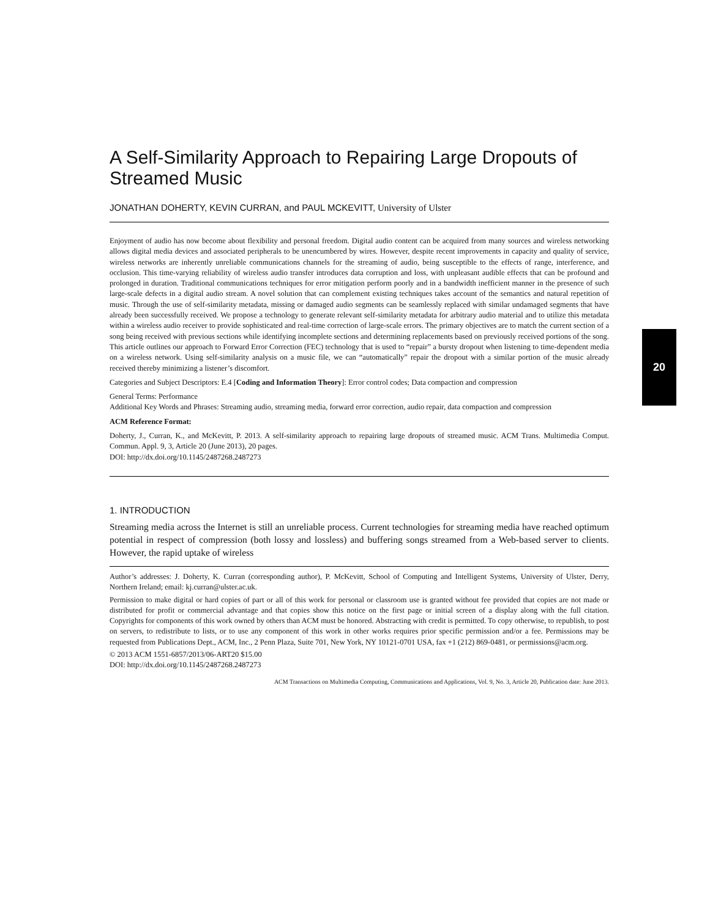A Self-Similarity Approach to Repairing Large Dropouts of Streamed Music
JONATHAN DOHERTY, KEVIN CURRAN, and PAUL MCKEVITT, University of Ulster
Enjoyment of audio has now become about flexibility and personal freedom. Digital audio content can be acquired from many sources and wireless networking allows digital media devices and associated peripherals to be unencumbered by wires. However, despite recent improvements in capacity and quality of service, wireless networks are inherently unreliable communications channels for the streaming of audio, being susceptible to the effects of range, interference, and occlusion. This time-varying reliability of wireless audio transfer introduces data corruption and loss, with unpleasant audible effects that can be profound and prolonged in duration. Traditional communications techniques for error mitigation perform poorly and in a bandwidth inefficient manner in the presence of such large-scale defects in a digital audio stream. A novel solution that can complement existing techniques takes account of the semantics and natural repetition of music. Through the use of self-similarity metadata, missing or damaged audio segments can be seamlessly replaced with similar undamaged segments that have already been successfully received. We propose a technology to generate relevant self-similarity metadata for arbitrary audio material and to utilize this metadata within a wireless audio receiver to provide sophisticated and real-time correction of large-scale errors. The primary objectives are to match the current section of a song being received with previous sections while identifying incomplete sections and determining replacements based on previously received portions of the song. This article outlines our approach to Forward Error Correction (FEC) technology that is used to “repair” a bursty dropout when listening to time-dependent media on a wireless network. Using self-similarity analysis on a music file, we can “automatically” repair the dropout with a similar portion of the music already received thereby minimizing a listener’s discomfort.
Categories and Subject Descriptors: E.4 [Coding and Information Theory]: Error control codes; Data compaction and compression
General Terms: Performance
Additional Key Words and Phrases: Streaming audio, streaming media, forward error correction, audio repair, data compaction and compression
ACM Reference Format:
Doherty, J., Curran, K., and McKevitt, P. 2013. A self-similarity approach to repairing large dropouts of streamed music. ACM Trans. Multimedia Comput. Commun. Appl. 9, 3, Article 20 (June 2013), 20 pages.
DOI: http://dx.doi.org/10.1145/2487268.2487273
1. INTRODUCTION
Streaming media across the Internet is still an unreliable process. Current technologies for streaming media have reached optimum potential in respect of compression (both lossy and lossless) and buffering songs streamed from a Web-based server to clients. However, the rapid uptake of wireless
Author’s addresses: J. Doherty, K. Curran (corresponding author), P. McKevitt, School of Computing and Intelligent Systems, University of Ulster, Derry, Northern Ireland; email: kj.curran@ulster.ac.uk.
Permission to make digital or hard copies of part or all of this work for personal or classroom use is granted without fee provided that copies are not made or distributed for profit or commercial advantage and that copies show this notice on the first page or initial screen of a display along with the full citation. Copyrights for components of this work owned by others than ACM must be honored. Abstracting with credit is permitted. To copy otherwise, to republish, to post on servers, to redistribute to lists, or to use any component of this work in other works requires prior specific permission and/or a fee. Permissions may be requested from Publications Dept., ACM, Inc., 2 Penn Plaza, Suite 701, New York, NY 10121-0701 USA, fax +1 (212) 869-0481, or permissions@acm.org.
© 2013 ACM 1551-6857/2013/06-ART20 $15.00
DOI: http://dx.doi.org/10.1145/2487268.2487273
ACM Transactions on Multimedia Computing, Communications and Applications, Vol. 9, No. 3, Article 20, Publication date: June 2013.
20